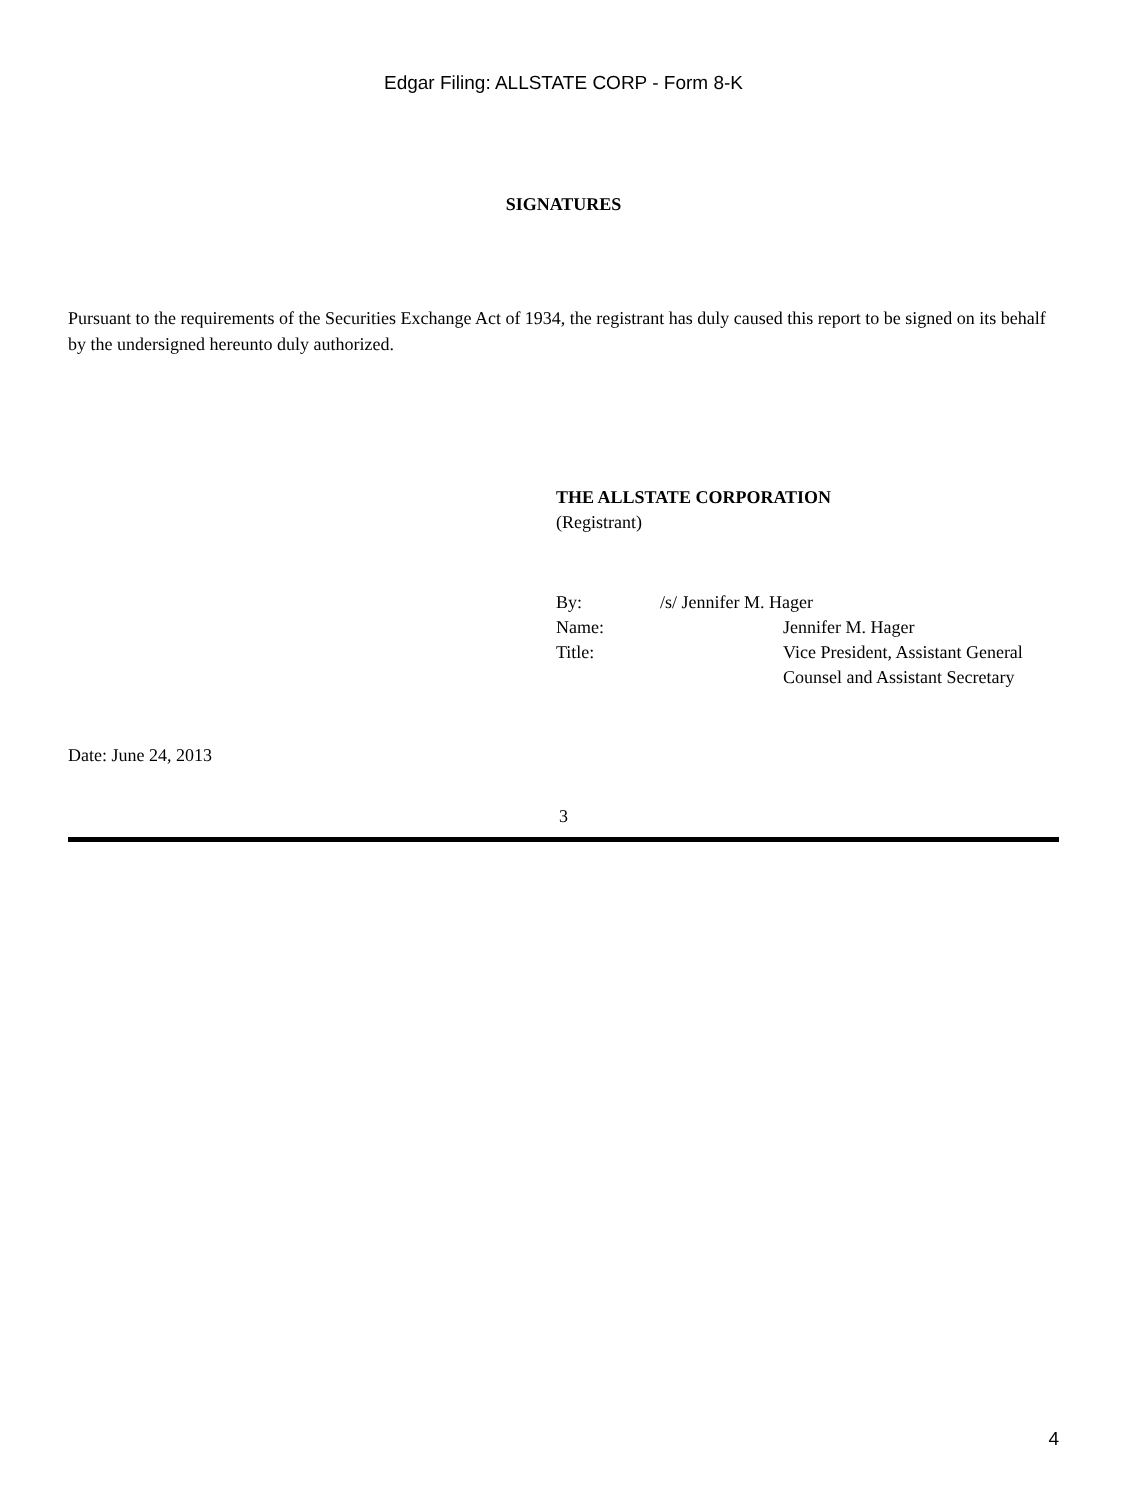Edgar Filing: ALLSTATE CORP - Form 8-K
SIGNATURES
Pursuant to the requirements of the Securities Exchange Act of 1934, the registrant has duly caused this report to be signed on its behalf by the undersigned hereunto duly authorized.
THE ALLSTATE CORPORATION
(Registrant)
| By: | /s/ Jennifer M. Hager | |
| Name: | | Jennifer M. Hager |
| Title: | | Vice President, Assistant General Counsel and Assistant Secretary |
Date: June 24, 2013
3
4